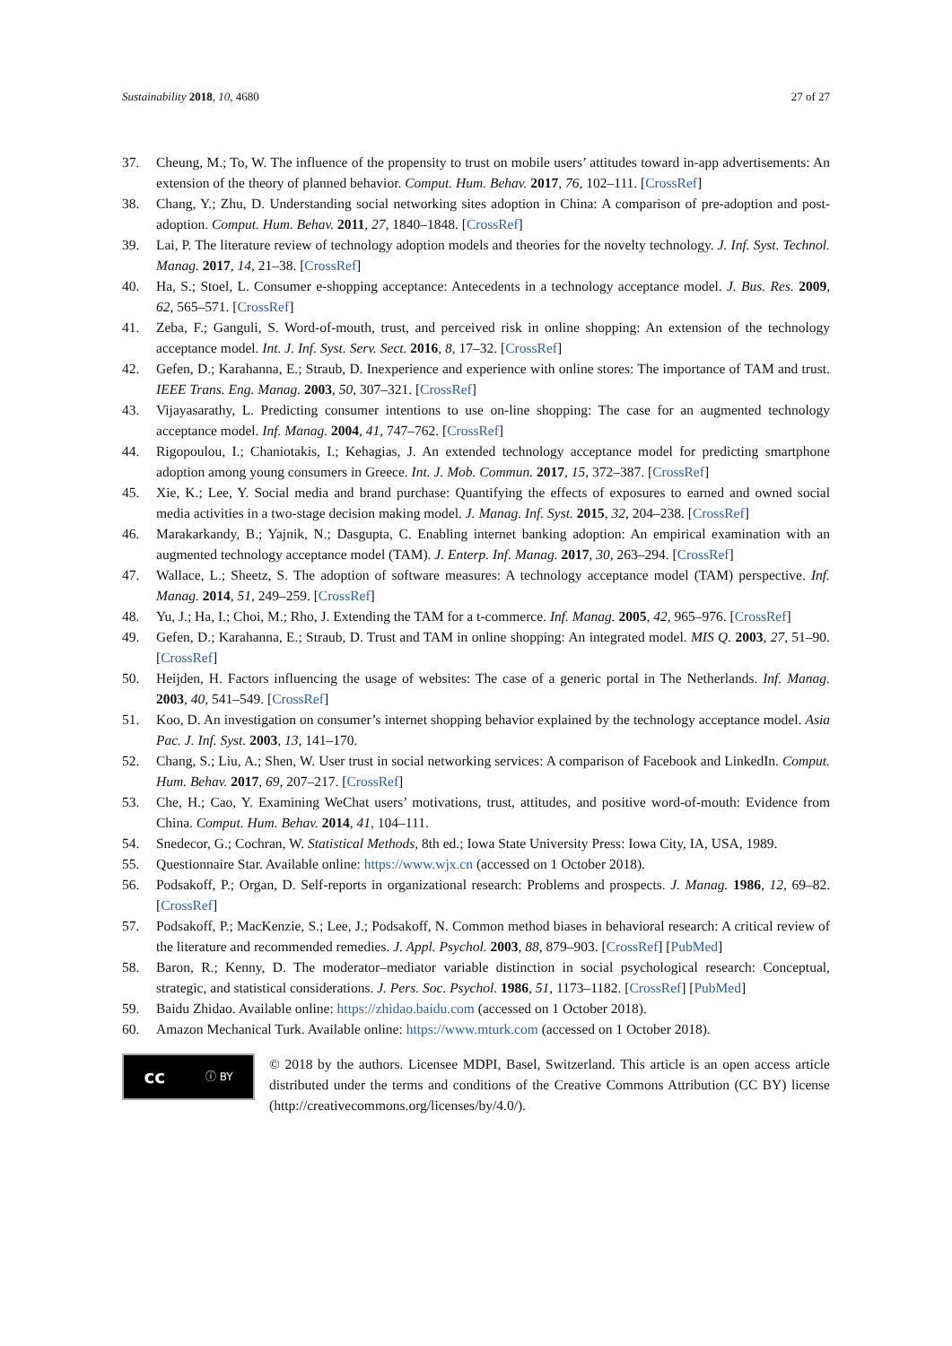Sustainability 2018, 10, 4680 27 of 27
37. Cheung, M.; To, W. The influence of the propensity to trust on mobile users’ attitudes toward in-app advertisements: An extension of the theory of planned behavior. Comput. Hum. Behav. 2017, 76, 102–111. [CrossRef]
38. Chang, Y.; Zhu, D. Understanding social networking sites adoption in China: A comparison of pre-adoption and post-adoption. Comput. Hum. Behav. 2011, 27, 1840–1848. [CrossRef]
39. Lai, P. The literature review of technology adoption models and theories for the novelty technology. J. Inf. Syst. Technol. Manag. 2017, 14, 21–38. [CrossRef]
40. Ha, S.; Stoel, L. Consumer e-shopping acceptance: Antecedents in a technology acceptance model. J. Bus. Res. 2009, 62, 565–571. [CrossRef]
41. Zeba, F.; Ganguli, S. Word-of-mouth, trust, and perceived risk in online shopping: An extension of the technology acceptance model. Int. J. Inf. Syst. Serv. Sect. 2016, 8, 17–32. [CrossRef]
42. Gefen, D.; Karahanna, E.; Straub, D. Inexperience and experience with online stores: The importance of TAM and trust. IEEE Trans. Eng. Manag. 2003, 50, 307–321. [CrossRef]
43. Vijayasarathy, L. Predicting consumer intentions to use on-line shopping: The case for an augmented technology acceptance model. Inf. Manag. 2004, 41, 747–762. [CrossRef]
44. Rigopoulou, I.; Chaniotakis, I.; Kehagias, J. An extended technology acceptance model for predicting smartphone adoption among young consumers in Greece. Int. J. Mob. Commun. 2017, 15, 372–387. [CrossRef]
45. Xie, K.; Lee, Y. Social media and brand purchase: Quantifying the effects of exposures to earned and owned social media activities in a two-stage decision making model. J. Manag. Inf. Syst. 2015, 32, 204–238. [CrossRef]
46. Marakarkandy, B.; Yajnik, N.; Dasgupta, C. Enabling internet banking adoption: An empirical examination with an augmented technology acceptance model (TAM). J. Enterp. Inf. Manag. 2017, 30, 263–294. [CrossRef]
47. Wallace, L.; Sheetz, S. The adoption of software measures: A technology acceptance model (TAM) perspective. Inf. Manag. 2014, 51, 249–259. [CrossRef]
48. Yu, J.; Ha, I.; Choi, M.; Rho, J. Extending the TAM for a t-commerce. Inf. Manag. 2005, 42, 965–976. [CrossRef]
49. Gefen, D.; Karahanna, E.; Straub, D. Trust and TAM in online shopping: An integrated model. MIS Q. 2003, 27, 51–90. [CrossRef]
50. Heijden, H. Factors influencing the usage of websites: The case of a generic portal in The Netherlands. Inf. Manag. 2003, 40, 541–549. [CrossRef]
51. Koo, D. An investigation on consumer’s internet shopping behavior explained by the technology acceptance model. Asia Pac. J. Inf. Syst. 2003, 13, 141–170.
52. Chang, S.; Liu, A.; Shen, W. User trust in social networking services: A comparison of Facebook and LinkedIn. Comput. Hum. Behav. 2017, 69, 207–217. [CrossRef]
53. Che, H.; Cao, Y. Examining WeChat users’ motivations, trust, attitudes, and positive word-of-mouth: Evidence from China. Comput. Hum. Behav. 2014, 41, 104–111.
54. Snedecor, G.; Cochran, W. Statistical Methods, 8th ed.; Iowa State University Press: Iowa City, IA, USA, 1989.
55. Questionnaire Star. Available online: https://www.wjx.cn (accessed on 1 October 2018).
56. Podsakoff, P.; Organ, D. Self-reports in organizational research: Problems and prospects. J. Manag. 1986, 12, 69–82. [CrossRef]
57. Podsakoff, P.; MacKenzie, S.; Lee, J.; Podsakoff, N. Common method biases in behavioral research: A critical review of the literature and recommended remedies. J. Appl. Psychol. 2003, 88, 879–903. [CrossRef] [PubMed]
58. Baron, R.; Kenny, D. The moderator–mediator variable distinction in social psychological research: Conceptual, strategic, and statistical considerations. J. Pers. Soc. Psychol. 1986, 51, 1173–1182. [CrossRef] [PubMed]
59. Baidu Zhidao. Available online: https://zhidao.baidu.com (accessed on 1 October 2018).
60. Amazon Mechanical Turk. Available online: https://www.mturk.com (accessed on 1 October 2018).
cc ⓘ BY
© 2018 by the authors. Licensee MDPI, Basel, Switzerland. This article is an open access article distributed under the terms and conditions of the Creative Commons Attribution (CC BY) license (http://creativecommons.org/licenses/by/4.0/).